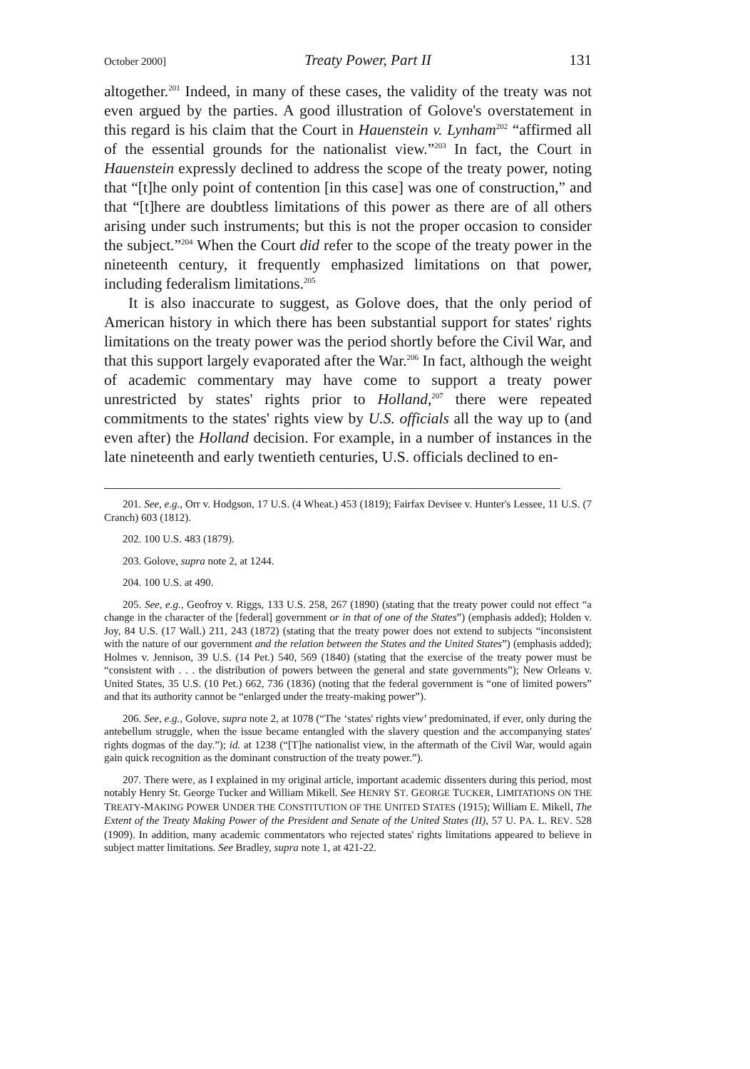October 2000] Treaty Power, Part II 131
altogether.<sup>201</sup> Indeed, in many of these cases, the validity of the treaty was not even argued by the parties. A good illustration of Golove's overstatement in this regard is his claim that the Court in Hauenstein v. Lynham<sup>202</sup> “affirmed all of the essential grounds for the nationalist view.”<sup>203</sup> In fact, the Court in Hauenstein expressly declined to address the scope of the treaty power, noting that “[t]he only point of contention [in this case] was one of construction,” and that “[t]here are doubtless limitations of this power as there are of all others arising under such instruments; but this is not the proper occasion to consider the subject.”<sup>204</sup> When the Court did refer to the scope of the treaty power in the nineteenth century, it frequently emphasized limitations on that power, including federalism limitations.<sup>205</sup>
It is also inaccurate to suggest, as Golove does, that the only period of American history in which there has been substantial support for states' rights limitations on the treaty power was the period shortly before the Civil War, and that this support largely evaporated after the War.<sup>206</sup> In fact, although the weight of academic commentary may have come to support a treaty power unrestricted by states' rights prior to Holland,<sup>207</sup> there were repeated commitments to the states' rights view by U.S. officials all the way up to (and even after) the Holland decision. For example, in a number of instances in the late nineteenth and early twentieth centuries, U.S. officials declined to en-
201. See, e.g., Orr v. Hodgson, 17 U.S. (4 Wheat.) 453 (1819); Fairfax Devisee v. Hunter's Lessee, 11 U.S. (7 Cranch) 603 (1812).
202. 100 U.S. 483 (1879).
203. Golove, supra note 2, at 1244.
204. 100 U.S. at 490.
205. See, e.g., Geofroy v. Riggs, 133 U.S. 258, 267 (1890) (stating that the treaty power could not effect “a change in the character of the [federal] government or in that of one of the States”) (emphasis added); Holden v. Joy, 84 U.S. (17 Wall.) 211, 243 (1872) (stating that the treaty power does not extend to subjects “inconsistent with the nature of our government and the relation between the States and the United States”) (emphasis added); Holmes v. Jennison, 39 U.S. (14 Pet.) 540, 569 (1840) (stating that the exercise of the treaty power must be “consistent with . . . the distribution of powers between the general and state governments”); New Orleans v. United States, 35 U.S. (10 Pet.) 662, 736 (1836) (noting that the federal government is “one of limited powers” and that its authority cannot be “enlarged under the treaty-making power”).
206. See, e.g., Golove, supra note 2, at 1078 (“The ‘states' rights view’ predominated, if ever, only during the antebellum struggle, when the issue became entangled with the slavery question and the accompanying states' rights dogmas of the day.”); id. at 1238 (“[T]he nationalist view, in the aftermath of the Civil War, would again gain quick recognition as the dominant construction of the treaty power.”).
207. There were, as I explained in my original article, important academic dissenters during this period, most notably Henry St. George Tucker and William Mikell. See HENRY ST. GEORGE TUCKER, LIMITATIONS ON THE TREATY-MAKING POWER UNDER THE CONSTITUTION OF THE UNITED STATES (1915); William E. Mikell, The Extent of the Treaty Making Power of the President and Senate of the United States (II), 57 U. PA. L. REV. 528 (1909). In addition, many academic commentators who rejected states' rights limitations appeared to believe in subject matter limitations. See Bradley, supra note 1, at 421-22.